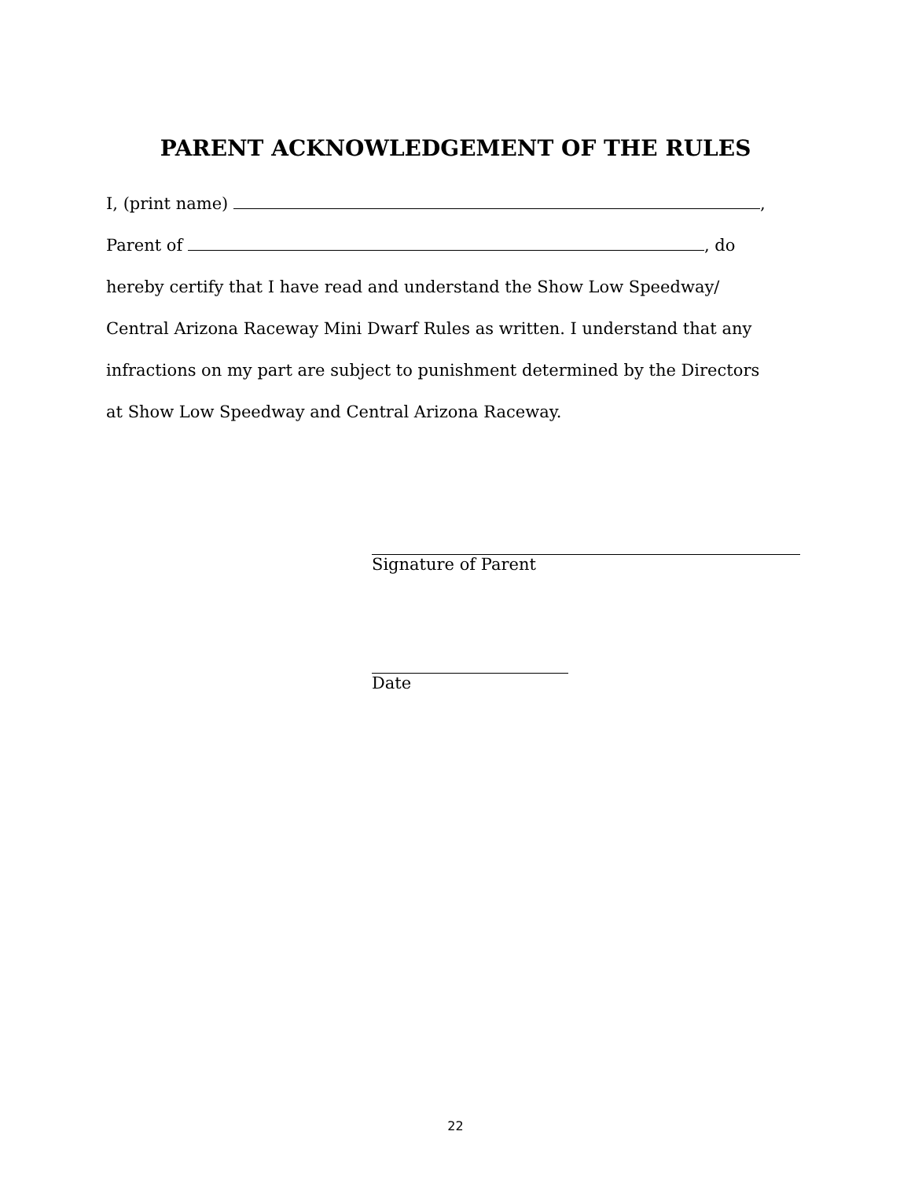PARENT ACKNOWLEDGEMENT OF THE RULES
I, (print name) ,
Parent of , do
hereby certify that I have read and understand the Show Low Speedway/
Central Arizona Raceway Mini Dwarf Rules as written. I understand that any
infractions on my part are subject to punishment determined by the Directors
at Show Low Speedway and Central Arizona Raceway.
Signature of Parent
Date
22